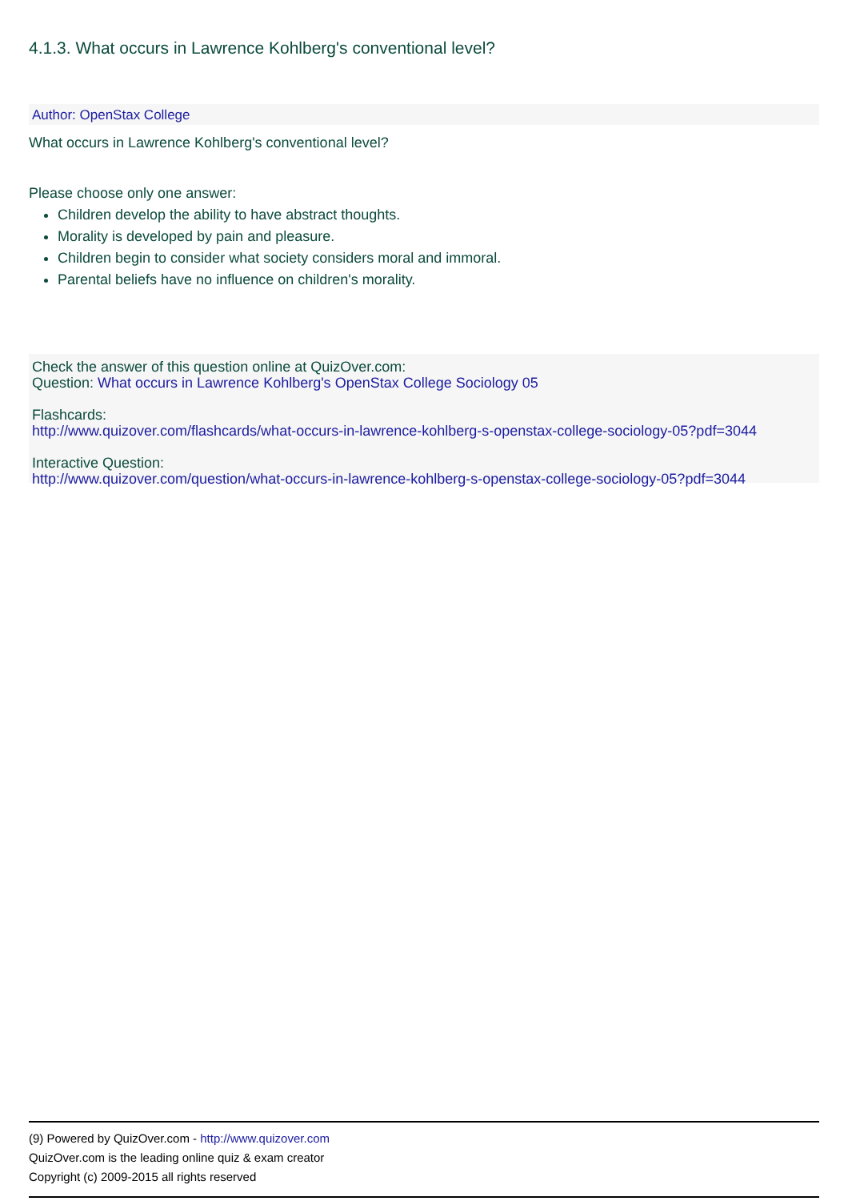4.1.3. What occurs in Lawrence Kohlberg's conventional level?
Author: OpenStax College
What occurs in Lawrence Kohlberg's conventional level?
Please choose only one answer:
Children develop the ability to have abstract thoughts.
Morality is developed by pain and pleasure.
Children begin to consider what society considers moral and immoral.
Parental beliefs have no influence on children's morality.
Check the answer of this question online at QuizOver.com:
Question: What occurs in Lawrence Kohlberg's OpenStax College Sociology 05
Flashcards:
http://www.quizover.com/flashcards/what-occurs-in-lawrence-kohlberg-s-openstax-college-sociology-05?pdf=3044
Interactive Question:
http://www.quizover.com/question/what-occurs-in-lawrence-kohlberg-s-openstax-college-sociology-05?pdf=3044
(9) Powered by QuizOver.com - http://www.quizover.com
QuizOver.com is the leading online quiz & exam creator
Copyright (c) 2009-2015 all rights reserved